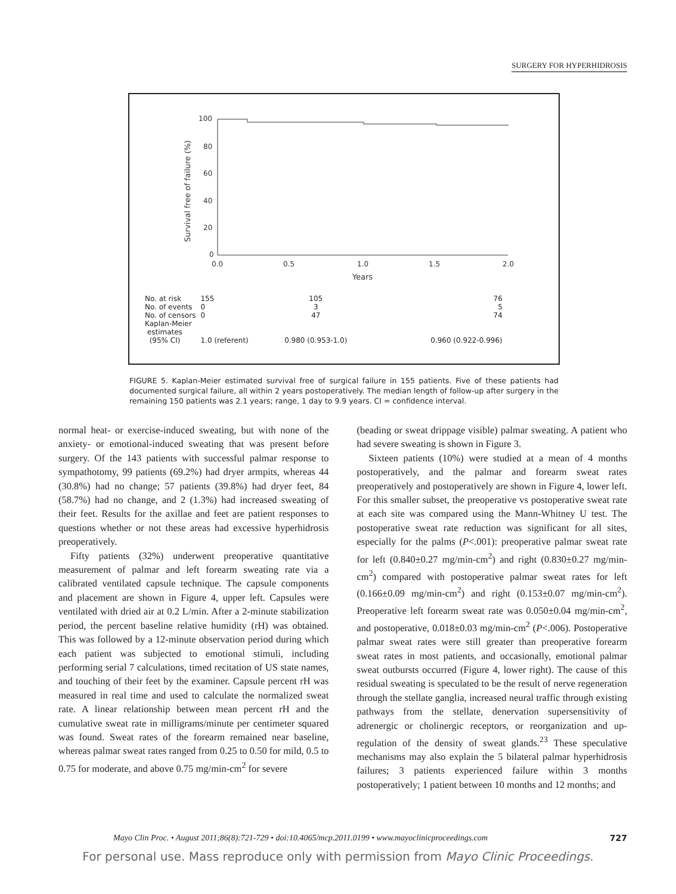SURGERY FOR HYPERHIDROSIS
100
80
60
40
20
0
0.0
0.5
1.0
1.5
2.0
Years
Survival free of failure (%)
| No. at risk | 155 | 105 | 76 |
| No. of events | 0 | 3 | 5 |
| No. of censors | 0 | 47 | 74 |
| Kaplan-Meier estimates (95% CI) | 1.0 (referent) | 0.980 (0.953-1.0) | 0.960 (0.922-0.996) |
FIGURE 5. Kaplan-Meier estimated survival free of surgical failure in 155 patients. Five of these patients had documented surgical failure, all within 2 years postoperatively. The median length of follow-up after surgery in the remaining 150 patients was 2.1 years; range, 1 day to 9.9 years. CI = confidence interval.
normal heat- or exercise-induced sweating, but with none of the anxiety- or emotional-induced sweating that was present before surgery. Of the 143 patients with successful palmar response to sympathotomy, 99 patients (69.2%) had dryer armpits, whereas 44 (30.8%) had no change; 57 patients (39.8%) had dryer feet, 84 (58.7%) had no change, and 2 (1.3%) had increased sweating of their feet. Results for the axillae and feet are patient responses to questions whether or not these areas had excessive hyperhidrosis preoperatively.
Fifty patients (32%) underwent preoperative quantitative measurement of palmar and left forearm sweating rate via a calibrated ventilated capsule technique. The capsule components and placement are shown in Figure 4, upper left. Capsules were ventilated with dried air at 0.2 L/min. After a 2-minute stabilization period, the percent baseline relative humidity (rH) was obtained. This was followed by a 12-minute observation period during which each patient was subjected to emotional stimuli, including performing serial 7 calculations, timed recitation of US state names, and touching of their feet by the examiner. Capsule percent rH was measured in real time and used to calculate the normalized sweat rate. A linear relationship between mean percent rH and the cumulative sweat rate in milligrams/minute per centimeter squared was found. Sweat rates of the forearm remained near baseline, whereas palmar sweat rates ranged from 0.25 to 0.50 for mild, 0.5 to 0.75 for moderate, and above 0.75 mg/min-cm<sup>2</sup> for severe
(beading or sweat drippage visible) palmar sweating. A patient who had severe sweating is shown in Figure 3.
Sixteen patients (10%) were studied at a mean of 4 months postoperatively, and the palmar and forearm sweat rates preoperatively and postoperatively are shown in Figure 4, lower left. For this smaller subset, the preoperative vs postoperative sweat rate at each site was compared using the Mann-Whitney U test. The postoperative sweat rate reduction was significant for all sites, especially for the palms (P<.001): preoperative palmar sweat rate for left (0.840±0.27 mg/min-cm<sup>2</sup>) and right (0.830±0.27 mg/min-cm<sup>2</sup>) compared with postoperative palmar sweat rates for left (0.166±0.09 mg/min-cm<sup>2</sup>) and right (0.153±0.07 mg/min-cm<sup>2</sup>). Preoperative left forearm sweat rate was 0.050±0.04 mg/min-cm<sup>2</sup>, and postoperative, 0.018±0.03 mg/min-cm<sup>2</sup> (P<.006). Postoperative palmar sweat rates were still greater than preoperative forearm sweat rates in most patients, and occasionally, emotional palmar sweat outbursts occurred (Figure 4, lower right). The cause of this residual sweating is speculated to be the result of nerve regeneration through the stellate ganglia, increased neural traffic through existing pathways from the stellate, denervation supersensitivity of adrenergic or cholinergic receptors, or reorganization and up-regulation of the density of sweat glands.<sup>23</sup> These speculative mechanisms may also explain the 5 bilateral palmar hyperhidrosis failures; 3 patients experienced failure within 3 months postoperatively; 1 patient between 10 months and 12 months; and
Mayo Clin Proc. • August 2011;86(8):721-729 • doi:10.4065/mcp.2011.0199 • www.mayoclinicproceedings.com 727
For personal use. Mass reproduce only with permission from Mayo Clinic Proceedings.